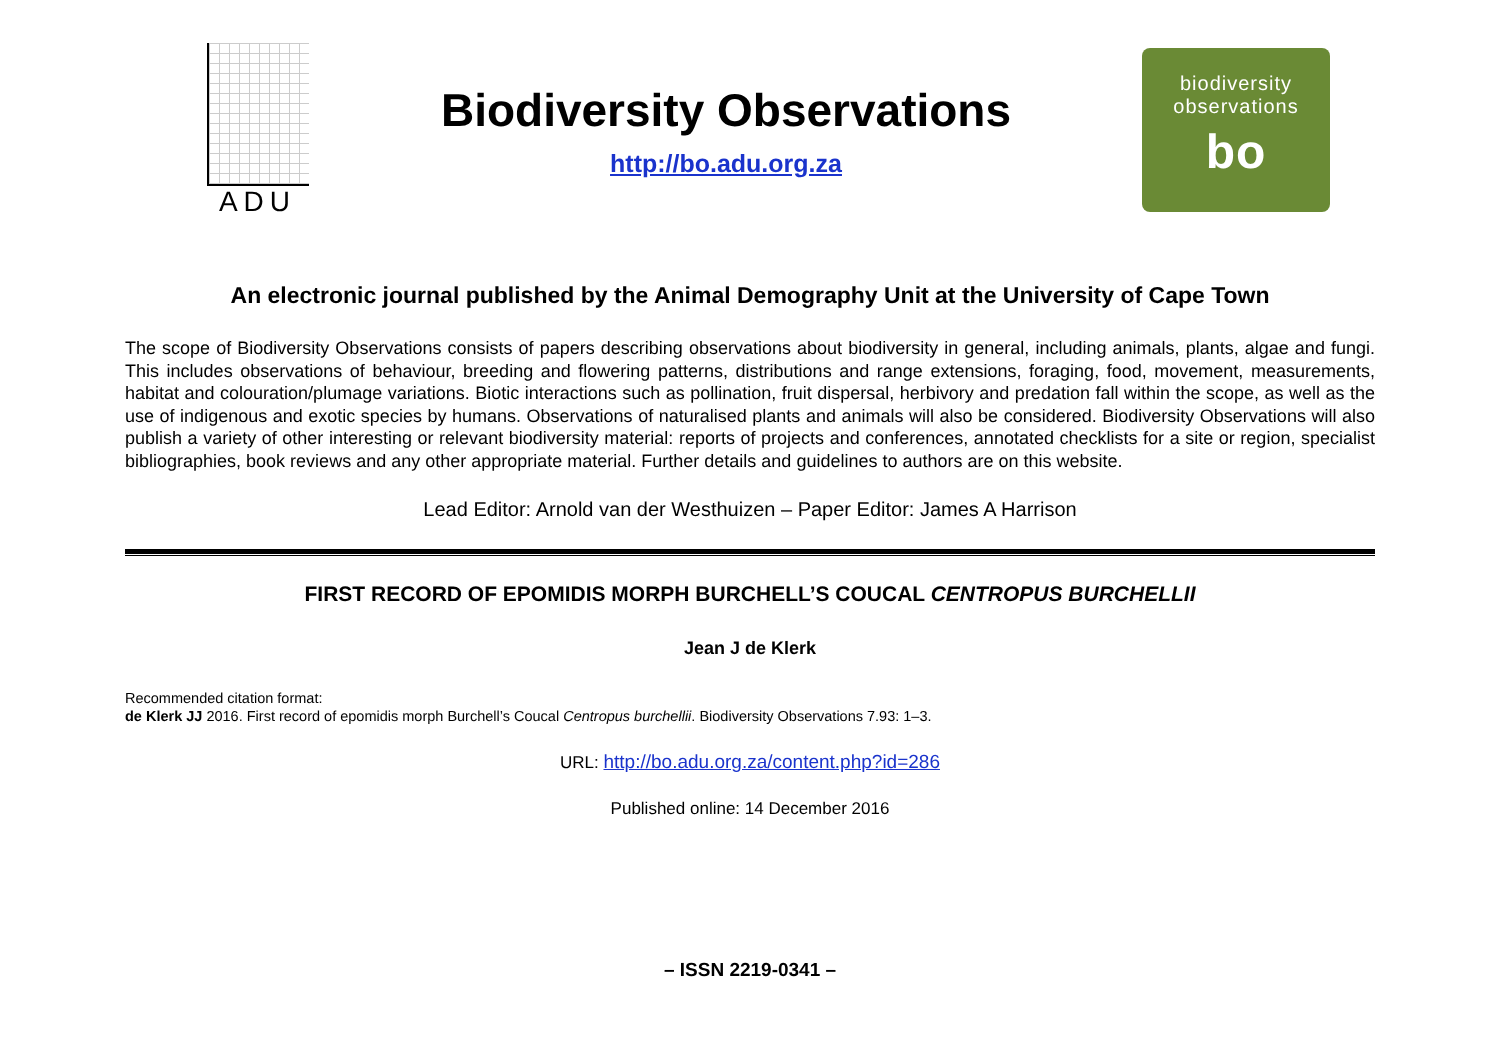ADU
Biodiversity Observations
http://bo.adu.org.za
biodiversity
observations
bo
An electronic journal published by the Animal Demography Unit at the University of Cape Town
The scope of Biodiversity Observations consists of papers describing observations about biodiversity in general, including animals, plants, algae and fungi. This includes observations of behaviour, breeding and flowering patterns, distributions and range extensions, foraging, food, movement, measurements, habitat and colouration/plumage variations. Biotic interactions such as pollination, fruit dispersal, herbivory and predation fall within the scope, as well as the use of indigenous and exotic species by humans. Observations of naturalised plants and animals will also be considered. Biodiversity Observations will also publish a variety of other interesting or relevant biodiversity material: reports of projects and conferences, annotated checklists for a site or region, specialist bibliographies, book reviews and any other appropriate material. Further details and guidelines to authors are on this website.
Lead Editor: Arnold van der Westhuizen – Paper Editor: James A Harrison
FIRST RECORD OF EPOMIDIS MORPH BURCHELL’S COUCAL CENTROPUS BURCHELLII
Jean J de Klerk
Recommended citation format:
de Klerk JJ 2016. First record of epomidis morph Burchell’s Coucal Centropus burchellii. Biodiversity Observations 7.93: 1–3.
URL: http://bo.adu.org.za/content.php?id=286
Published online: 14 December 2016
– ISSN 2219-0341 –